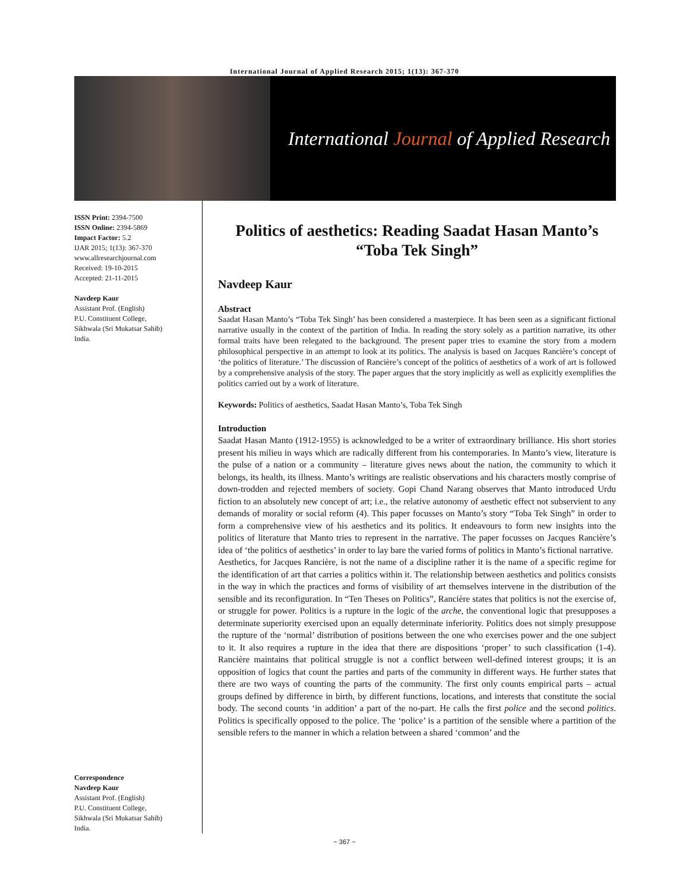International Journal of Applied Research 2015; 1(13): 367-370
International Journal of Applied Research
ISSN Print: 2394-7500
ISSN Online: 2394-5869
Impact Factor: 5.2
IJAR 2015; 1(13): 367-370
www.allresearchjournal.com
Received: 19-10-2015
Accepted: 21-11-2015
Navdeep Kaur
Assistant Prof. (English)
P.U. Constituent College,
Sikhwala (Sri Mukatsar Sahib)
India.
Correspondence
Navdeep Kaur
Assistant Prof. (English)
P.U. Constituent College,
Sikhwala (Sri Mukatsar Sahib)
India.
Politics of aesthetics: Reading Saadat Hasan Manto’s “Toba Tek Singh”
Navdeep Kaur
Abstract
Saadat Hasan Manto’s “Toba Tek Singh’ has been considered a masterpiece. It has been seen as a significant fictional narrative usually in the context of the partition of India. In reading the story solely as a partition narrative, its other formal traits have been relegated to the background. The present paper tries to examine the story from a modern philosophical perspective in an attempt to look at its politics. The analysis is based on Jacques Rancière’s concept of ‘the politics of literature.’ The discussion of Rancière’s concept of the politics of aesthetics of a work of art is followed by a comprehensive analysis of the story. The paper argues that the story implicitly as well as explicitly exemplifies the politics carried out by a work of literature.
Keywords: Politics of aesthetics, Saadat Hasan Manto’s, Toba Tek Singh
Introduction
Saadat Hasan Manto (1912-1955) is acknowledged to be a writer of extraordinary brilliance. His short stories present his milieu in ways which are radically different from his contemporaries. In Manto’s view, literature is the pulse of a nation or a community – literature gives news about the nation, the community to which it belongs, its health, its illness. Manto’s writings are realistic observations and his characters mostly comprise of down-trodden and rejected members of society. Gopi Chand Narang observes that Manto introduced Urdu fiction to an absolutely new concept of art; i.e., the relative autonomy of aesthetic effect not subservient to any demands of morality or social reform (4). This paper focusses on Manto’s story “Toba Tek Singh” in order to form a comprehensive view of his aesthetics and its politics. It endeavours to form new insights into the politics of literature that Manto tries to represent in the narrative. The paper focusses on Jacques Rancière’s idea of ‘the politics of aesthetics’ in order to lay bare the varied forms of politics in Manto’s fictional narrative.
Aesthetics, for Jacques Rancière, is not the name of a discipline rather it is the name of a specific regime for the identification of art that carries a politics within it. The relationship between aesthetics and politics consists in the way in which the practices and forms of visibility of art themselves intervene in the distribution of the sensible and its reconfiguration. In “Ten Theses on Politics”, Rancière states that politics is not the exercise of, or struggle for power. Politics is a rupture in the logic of the arche, the conventional logic that presupposes a determinate superiority exercised upon an equally determinate inferiority. Politics does not simply presuppose the rupture of the ‘normal’ distribution of positions between the one who exercises power and the one subject to it. It also requires a rupture in the idea that there are dispositions ‘proper’ to such classification (1-4). Rancière maintains that political struggle is not a conflict between well-defined interest groups; it is an opposition of logics that count the parties and parts of the community in different ways. He further states that there are two ways of counting the parts of the community. The first only counts empirical parts – actual groups defined by difference in birth, by different functions, locations, and interests that constitute the social body. The second counts ‘in addition’ a part of the no-part. He calls the first police and the second politics. Politics is specifically opposed to the police. The ‘police’ is a partition of the sensible where a partition of the sensible refers to the manner in which a relation between a shared ‘common’ and the
~ 367 ~